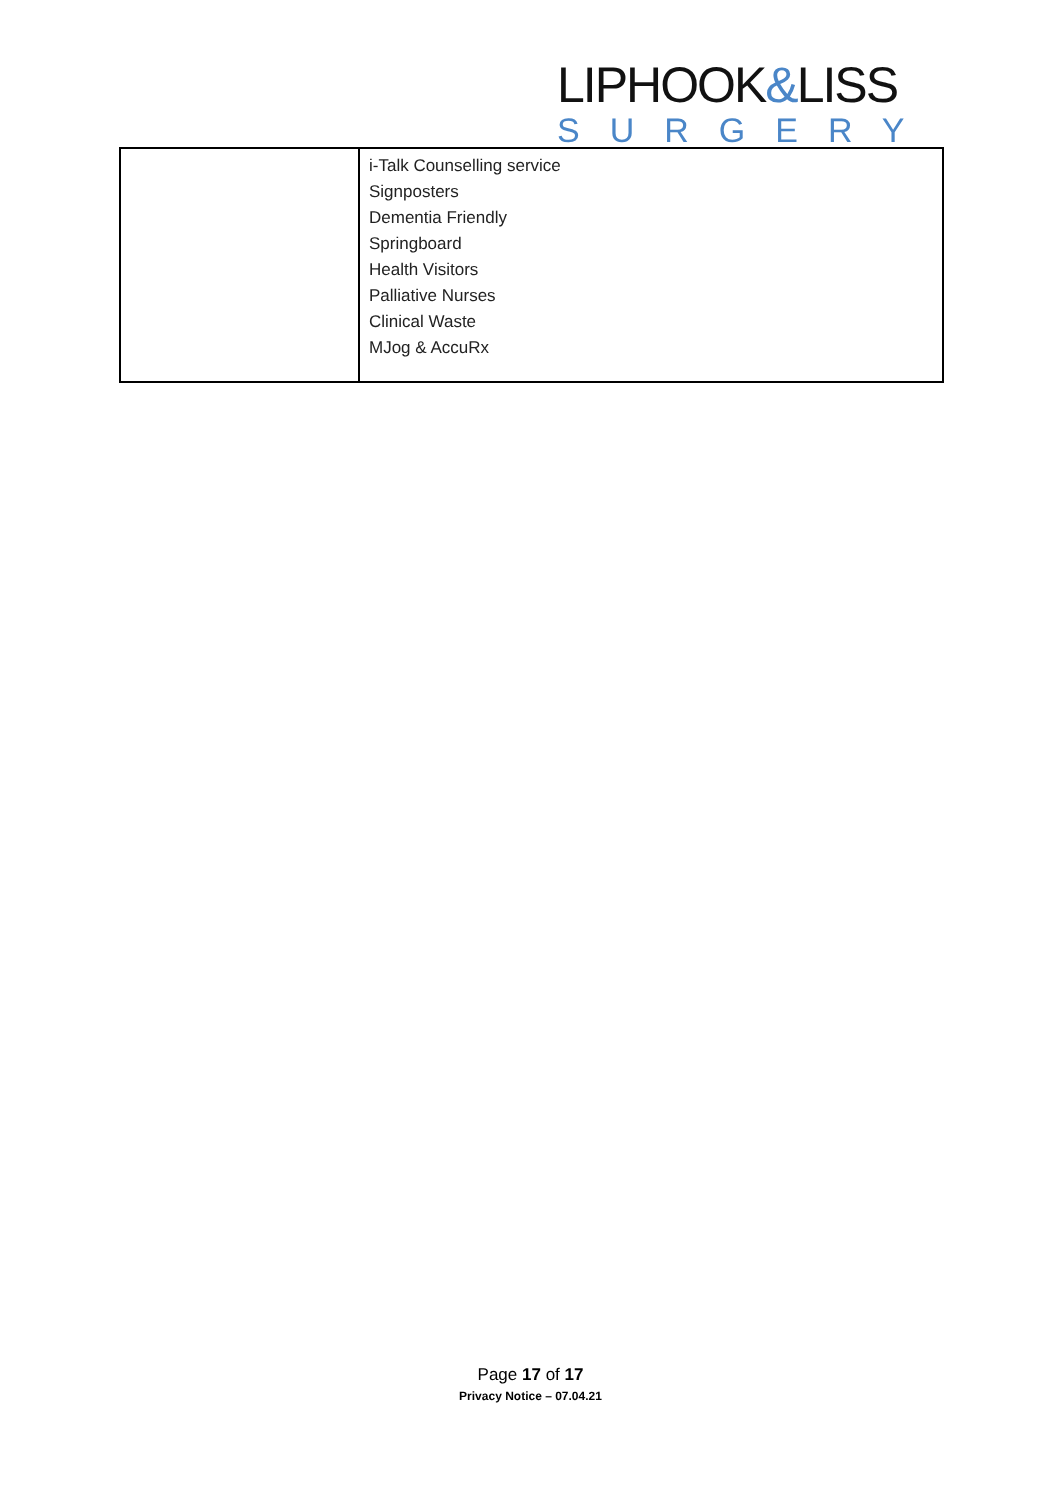LIPHOOK&LISS
SURGERY
| | i-Talk Counselling service Signposters Dementia Friendly Springboard Health Visitors Palliative Nurses Clinical Waste MJog & AccuRx |
Page 17 of 17
Privacy Notice – 07.04.21